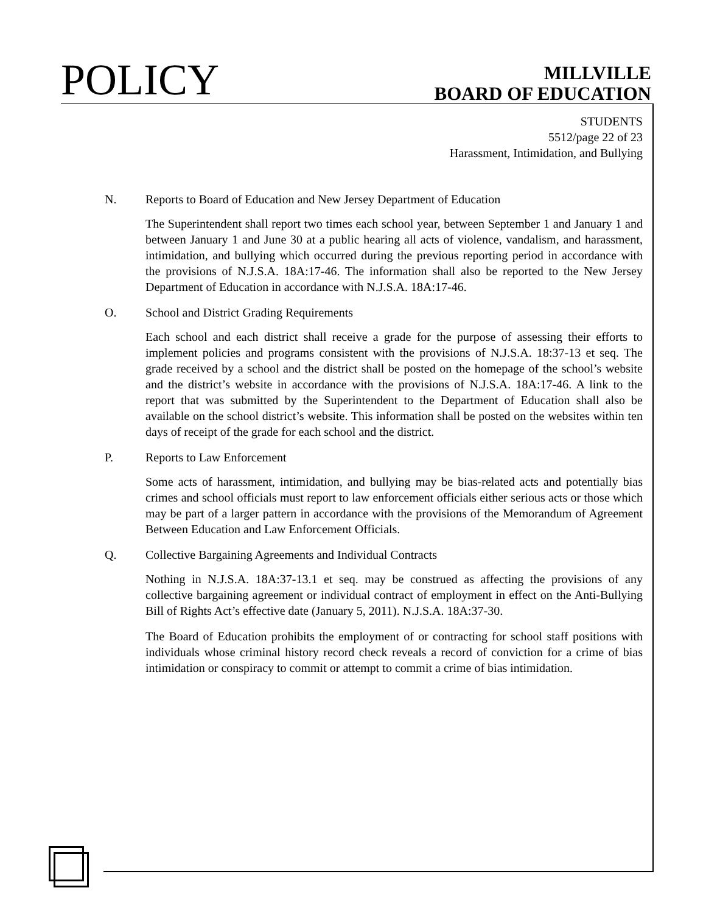POLICY
MILLVILLE
BOARD OF EDUCATION
STUDENTS
5512/page 22 of 23
Harassment, Intimidation, and Bullying
N. Reports to Board of Education and New Jersey Department of Education
The Superintendent shall report two times each school year, between September 1 and January 1 and between January 1 and June 30 at a public hearing all acts of violence, vandalism, and harassment, intimidation, and bullying which occurred during the previous reporting period in accordance with the provisions of N.J.S.A. 18A:17-46. The information shall also be reported to the New Jersey Department of Education in accordance with N.J.S.A. 18A:17-46.
O. School and District Grading Requirements
Each school and each district shall receive a grade for the purpose of assessing their efforts to implement policies and programs consistent with the provisions of N.J.S.A. 18:37-13 et seq. The grade received by a school and the district shall be posted on the homepage of the school’s website and the district’s website in accordance with the provisions of N.J.S.A. 18A:17-46. A link to the report that was submitted by the Superintendent to the Department of Education shall also be available on the school district’s website. This information shall be posted on the websites within ten days of receipt of the grade for each school and the district.
P. Reports to Law Enforcement
Some acts of harassment, intimidation, and bullying may be bias-related acts and potentially bias crimes and school officials must report to law enforcement officials either serious acts or those which may be part of a larger pattern in accordance with the provisions of the Memorandum of Agreement Between Education and Law Enforcement Officials.
Q. Collective Bargaining Agreements and Individual Contracts
Nothing in N.J.S.A. 18A:37-13.1 et seq. may be construed as affecting the provisions of any collective bargaining agreement or individual contract of employment in effect on the Anti-Bullying Bill of Rights Act’s effective date (January 5, 2011). N.J.S.A. 18A:37-30.
The Board of Education prohibits the employment of or contracting for school staff positions with individuals whose criminal history record check reveals a record of conviction for a crime of bias intimidation or conspiracy to commit or attempt to commit a crime of bias intimidation.